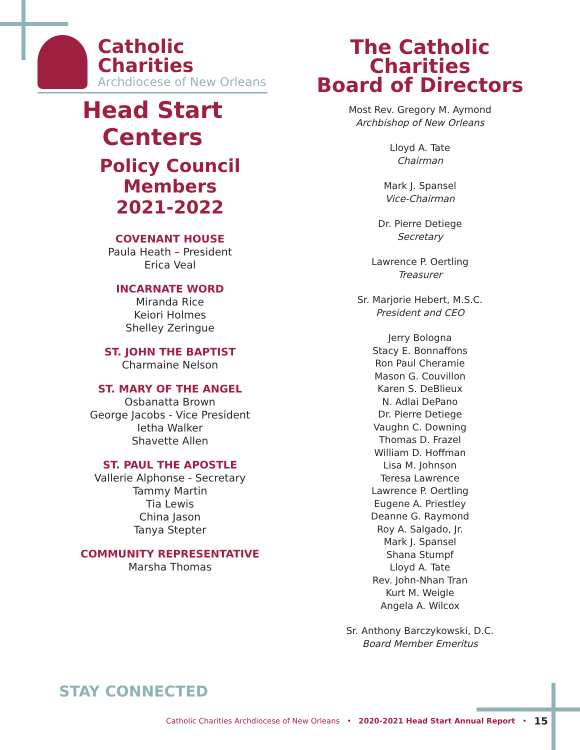Catholic Charities
Archdiocese of New Orleans
Head Start Centers
Policy Council
Members
2021-2022
COVENANT HOUSE
Paula Heath – President
Erica Veal
INCARNATE WORD
Miranda Rice
Keiori Holmes
Shelley Zeringue
ST. JOHN THE BAPTIST
Charmaine Nelson
ST. MARY OF THE ANGEL
Osbanatta Brown
George Jacobs - Vice President
Ietha Walker
Shavette Allen
ST. PAUL THE APOSTLE
Vallerie Alphonse - Secretary
Tammy Martin
Tia Lewis
China Jason
Tanya Stepter
COMMUNITY REPRESENTATIVE
Marsha Thomas
The Catholic Charities
Board of Directors
Most Rev. Gregory M. Aymond
Archbishop of New Orleans
Lloyd A. Tate
Chairman
Mark J. Spansel
Vice-Chairman
Dr. Pierre Detiege
Secretary
Lawrence P. Oertling
Treasurer
Sr. Marjorie Hebert, M.S.C.
President and CEO
Jerry Bologna
Stacy E. Bonnaffons
Ron Paul Cheramie
Mason G. Couvillon
Karen S. DeBlieux
N. Adlai DePano
Dr. Pierre Detiege
Vaughn C. Downing
Thomas D. Frazel
William D. Hoffman
Lisa M. Johnson
Teresa Lawrence
Lawrence P. Oertling
Eugene A. Priestley
Deanne G. Raymond
Roy A. Salgado, Jr.
Mark J. Spansel
Shana Stumpf
Lloyd A. Tate
Rev. John-Nhan Tran
Kurt M. Weigle
Angela A. Wilcox
Sr. Anthony Barczykowski, D.C.
Board Member Emeritus
STAY CONNECTED
Catholic Charities Archdiocese of New Orleans • 2020-2021 Head Start Annual Report •
15